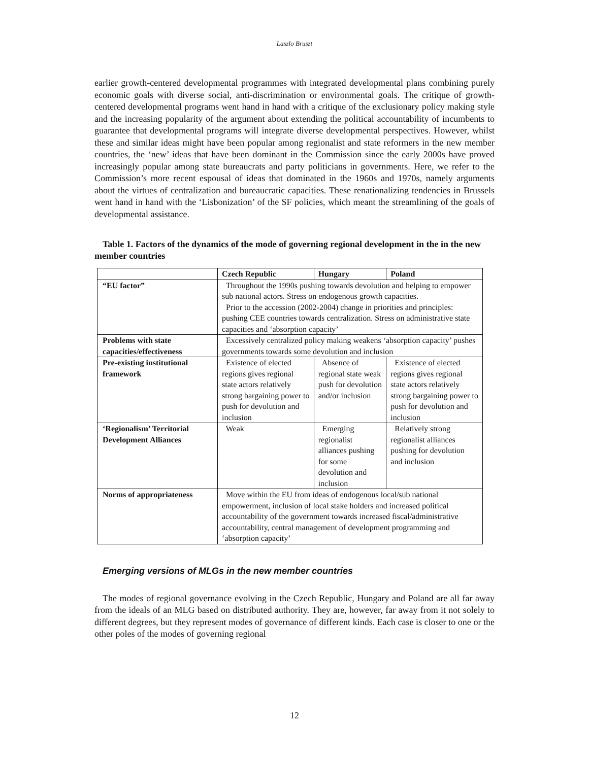Laszlo Bruszt
earlier growth-centered developmental programmes with integrated developmental plans combining purely economic goals with diverse social, anti-discrimination or environmental goals. The critique of growth-centered developmental programs went hand in hand with a critique of the exclusionary policy making style and the increasing popularity of the argument about extending the political accountability of incumbents to guarantee that developmental programs will integrate diverse developmental perspectives. However, whilst these and similar ideas might have been popular among regionalist and state reformers in the new member countries, the ‘new’ ideas that have been dominant in the Commission since the early 2000s have proved increasingly popular among state bureaucrats and party politicians in governments. Here, we refer to the Commission’s more recent espousal of ideas that dominated in the 1960s and 1970s, namely arguments about the virtues of centralization and bureaucratic capacities. These renationalizing tendencies in Brussels went hand in hand with the ‘Lisbonization’ of the SF policies, which meant the streamlining of the goals of developmental assistance.
Table 1. Factors of the dynamics of the mode of governing regional development in the in the new member countries
| | Czech Republic | Hungary | Poland |
| --- | --- | --- | --- |
| “EU factor” | Throughout the 1990s pushing towards devolution and helping to empower sub national actors. Stress on endogenous growth capacities. Prior to the accession (2002-2004) change in priorities and principles: pushing CEE countries towards centralization. Stress on administrative state capacities and ‘absorption capacity’ | | |
| Problems with state capacities/effectiveness | Excessively centralized policy making weakens ‘absorption capacity’ pushes governments towards some devolution and inclusion | | |
| Pre-existing institutional framework | Existence of elected regions gives regional state actors relatively strong bargaining power to push for devolution and inclusion | Absence of regional state weak push for devolution and/or inclusion | Existence of elected regions gives regional state actors relatively strong bargaining power to push for devolution and inclusion |
| ‘Regionalism’ Territorial Development Alliances | Weak | Emerging regionalist alliances pushing for some devolution and inclusion | Relatively strong regionalist alliances pushing for devolution and inclusion |
| Norms of appropriateness | Move within the EU from ideas of endogenous local/sub national empowerment, inclusion of local stake holders and increased political accountability of the government towards increased fiscal/administrative accountability, central management of development programming and ‘absorption capacity’ | | |
Emerging versions of MLGs in the new member countries
The modes of regional governance evolving in the Czech Republic, Hungary and Poland are all far away from the ideals of an MLG based on distributed authority. They are, however, far away from it not solely to different degrees, but they represent modes of governance of different kinds. Each case is closer to one or the other poles of the modes of governing regional
12